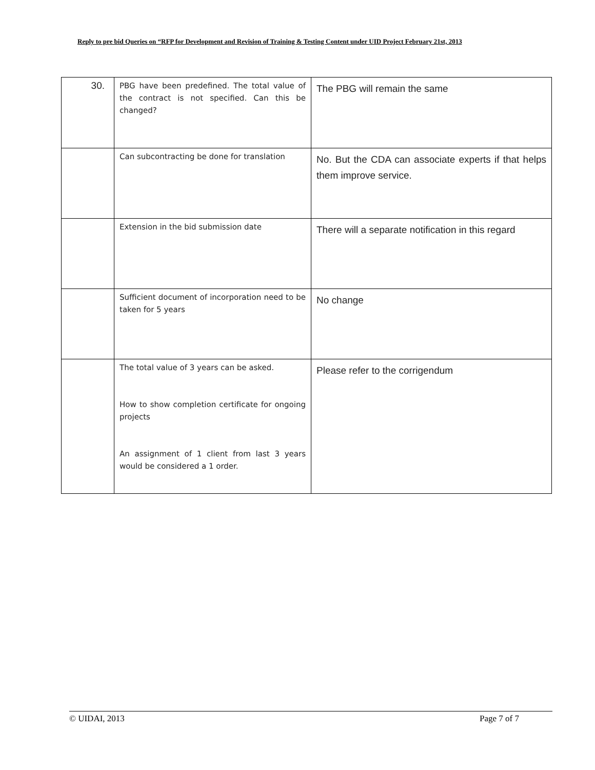Reply to pre bid Queries on “RFP for Development and Revision of Training & Testing Content under UID Project February 21st, 2013
| 30. | PBG have been predefined. The total value of the contract is not specified. Can this be changed? | The PBG will remain the same |
| | Can subcontracting be done for translation | No. But the CDA can associate experts if that helps them improve service. |
| | Extension in the bid submission date | There will a separate notification in this regard |
| | Sufficient document of incorporation need to be taken for 5 years | No change |
| | The total value of 3 years can be asked. How to show completion certificate for ongoing projects An assignment of 1 client from last 3 years would be considered a 1 order. | Please refer to the corrigendum |
© UIDAI, 2013 Page 7 of 7